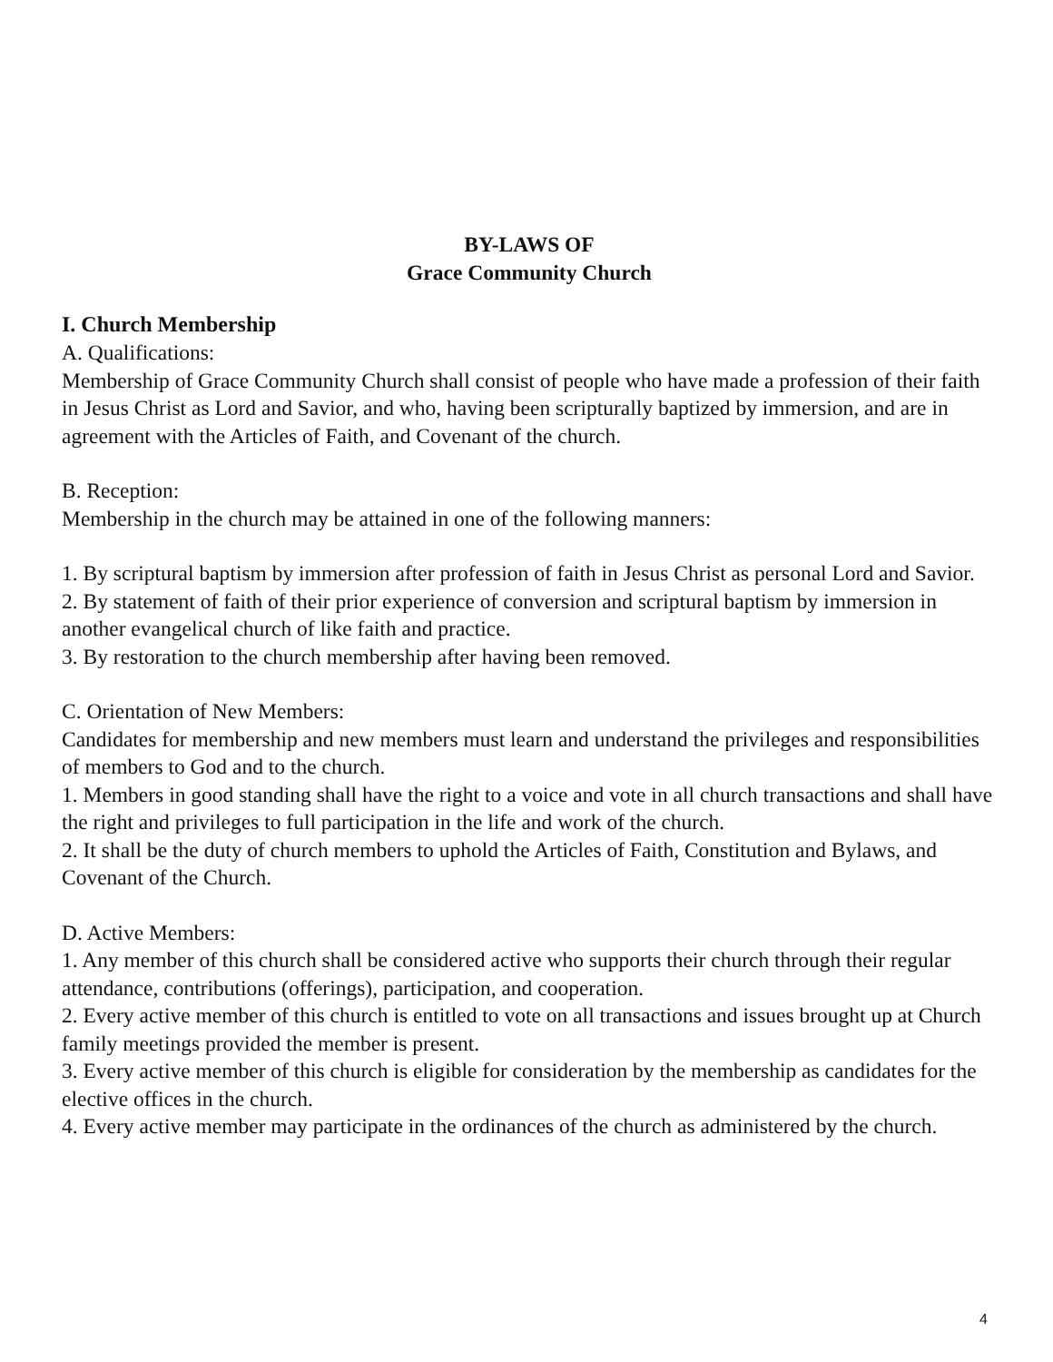BY-LAWS OF
Grace Community Church
I. Church Membership
A. Qualifications:
Membership of Grace Community Church shall consist of people who have made a profession of their faith in Jesus Christ as Lord and Savior, and who, having been scripturally baptized by immersion, and are in agreement with the Articles of Faith, and Covenant of the church.
B. Reception:
Membership in the church may be attained in one of the following manners:
1. By scriptural baptism by immersion after profession of faith in Jesus Christ as personal Lord and Savior.
2. By statement of faith of their prior experience of conversion and scriptural baptism by immersion in another evangelical church of like faith and practice.
3. By restoration to the church membership after having been removed.
C. Orientation of New Members:
Candidates for membership and new members must learn and understand the privileges and responsibilities of members to God and to the church.
1. Members in good standing shall have the right to a voice and vote in all church transactions and shall have the right and privileges to full participation in the life and work of the church.
2. It shall be the duty of church members to uphold the Articles of Faith, Constitution and Bylaws, and Covenant of the Church.
D. Active Members:
1. Any member of this church shall be considered active who supports their church through their regular attendance, contributions (offerings), participation, and cooperation.
2. Every active member of this church is entitled to vote on all transactions and issues brought up at Church family meetings provided the member is present.
3. Every active member of this church is eligible for consideration by the membership as candidates for the elective offices in the church.
4. Every active member may participate in the ordinances of the church as administered by the church.
4